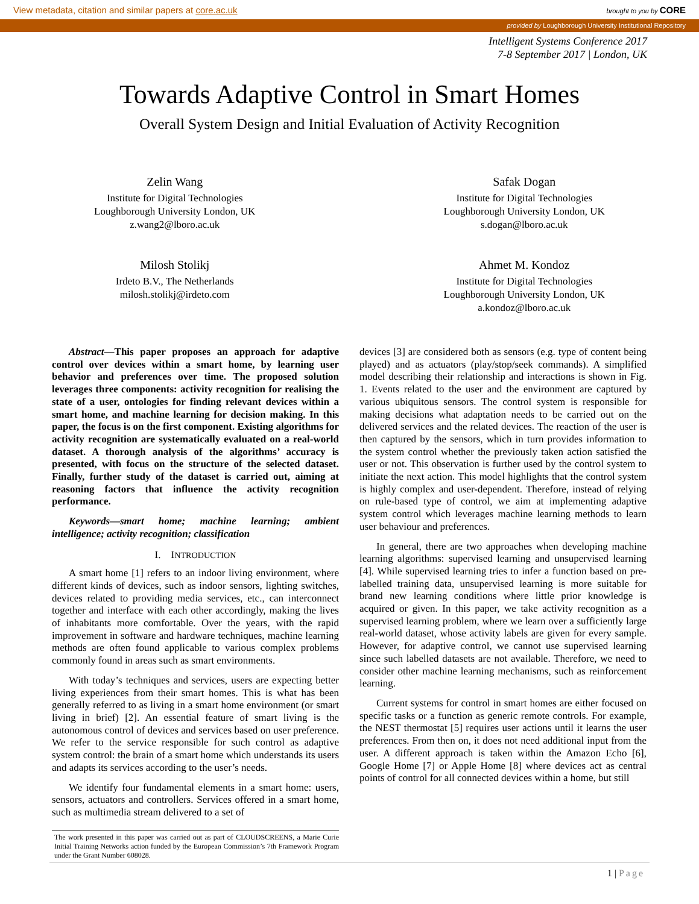View metadata, citation and similar papers at core.ac.uk brought to you by CORE
provided by Loughborough University Institutional Repository
Intelligent Systems Conference 2017
7-8 September 2017 | London, UK
Towards Adaptive Control in Smart Homes
Overall System Design and Initial Evaluation of Activity Recognition
Zelin Wang
Institute for Digital Technologies
Loughborough University London, UK
z.wang2@lboro.ac.uk
Milosh Stolikj
Irdeto B.V., The Netherlands
milosh.stolikj@irdeto.com
Safak Dogan
Institute for Digital Technologies
Loughborough University London, UK
s.dogan@lboro.ac.uk
Ahmet M. Kondoz
Institute for Digital Technologies
Loughborough University London, UK
a.kondoz@lboro.ac.uk
Abstract—This paper proposes an approach for adaptive control over devices within a smart home, by learning user behavior and preferences over time. The proposed solution leverages three components: activity recognition for realising the state of a user, ontologies for finding relevant devices within a smart home, and machine learning for decision making. In this paper, the focus is on the first component. Existing algorithms for activity recognition are systematically evaluated on a real-world dataset. A thorough analysis of the algorithms’ accuracy is presented, with focus on the structure of the selected dataset. Finally, further study of the dataset is carried out, aiming at reasoning factors that influence the activity recognition performance.
Keywords—smart home; machine learning; ambient intelligence; activity recognition; classification
I. INTRODUCTION
A smart home [1] refers to an indoor living environment, where different kinds of devices, such as indoor sensors, lighting switches, devices related to providing media services, etc., can interconnect together and interface with each other accordingly, making the lives of inhabitants more comfortable. Over the years, with the rapid improvement in software and hardware techniques, machine learning methods are often found applicable to various complex problems commonly found in areas such as smart environments.
With today’s techniques and services, users are expecting better living experiences from their smart homes. This is what has been generally referred to as living in a smart home environment (or smart living in brief) [2]. An essential feature of smart living is the autonomous control of devices and services based on user preference. We refer to the service responsible for such control as adaptive system control: the brain of a smart home which understands its users and adapts its services according to the user’s needs.
We identify four fundamental elements in a smart home: users, sensors, actuators and controllers. Services offered in a smart home, such as multimedia stream delivered to a set of
The work presented in this paper was carried out as part of CLOUDSCREENS, a Marie Curie Initial Training Networks action funded by the European Commission’s 7th Framework Program under the Grant Number 608028.
devices [3] are considered both as sensors (e.g. type of content being played) and as actuators (play/stop/seek commands). A simplified model describing their relationship and interactions is shown in Fig. 1. Events related to the user and the environment are captured by various ubiquitous sensors. The control system is responsible for making decisions what adaptation needs to be carried out on the delivered services and the related devices. The reaction of the user is then captured by the sensors, which in turn provides information to the system control whether the previously taken action satisfied the user or not. This observation is further used by the control system to initiate the next action. This model highlights that the control system is highly complex and user-dependent. Therefore, instead of relying on rule-based type of control, we aim at implementing adaptive system control which leverages machine learning methods to learn user behaviour and preferences.
In general, there are two approaches when developing machine learning algorithms: supervised learning and unsupervised learning [4]. While supervised learning tries to infer a function based on pre-labelled training data, unsupervised learning is more suitable for brand new learning conditions where little prior knowledge is acquired or given. In this paper, we take activity recognition as a supervised learning problem, where we learn over a sufficiently large real-world dataset, whose activity labels are given for every sample. However, for adaptive control, we cannot use supervised learning since such labelled datasets are not available. Therefore, we need to consider other machine learning mechanisms, such as reinforcement learning.
Current systems for control in smart homes are either focused on specific tasks or a function as generic remote controls. For example, the NEST thermostat [5] requires user actions until it learns the user preferences. From then on, it does not need additional input from the user. A different approach is taken within the Amazon Echo [6], Google Home [7] or Apple Home [8] where devices act as central points of control for all connected devices within a home, but still
1 | Page